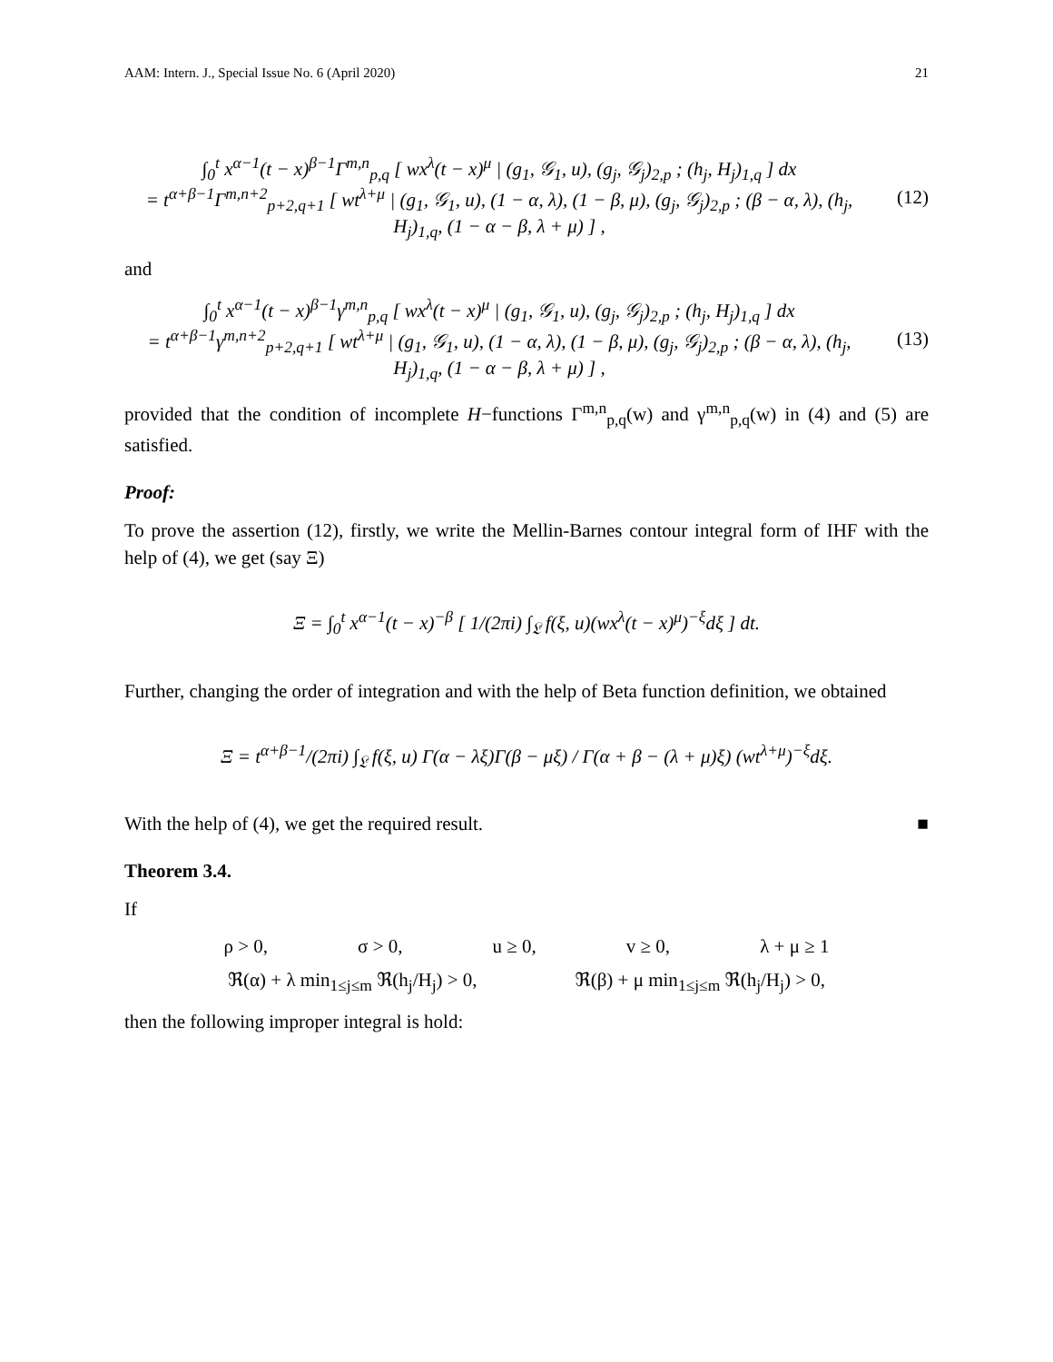AAM: Intern. J., Special Issue No. 6 (April 2020) 21
∫<sub>0</sub><sup>t</sup> x<sup>α−1</sup>(t − x)<sup>β−1</sup>Γ<sup>m,n</sup><sub>p,q</sub> [ wx<sup>λ</sup>(t − x)<sup>μ</sup> | (g<sub>1</sub>, 𝒢<sub>1</sub>, u), (g<sub>j</sub>, 𝒢<sub>j</sub>)<sub>2,p</sub> ; (h<sub>j</sub>, H<sub>j</sub>)<sub>1,q</sub> ] dx
= t<sup>α+β−1</sup>Γ<sup>m,n+2</sup><sub>p+2,q+1</sub> [ wt<sup>λ+μ</sup> | (g<sub>1</sub>, 𝒢<sub>1</sub>, u), (1 − α, λ), (1 − β, μ), (g<sub>j</sub>, 𝒢<sub>j</sub>)<sub>2,p</sub> ; (β − α, λ), (h<sub>j</sub>, H<sub>j</sub>)<sub>1,q</sub>, (1 − α − β, λ + μ) ] ,
(12)
and
∫<sub>0</sub><sup>t</sup> x<sup>α−1</sup>(t − x)<sup>β−1</sup>γ<sup>m,n</sup><sub>p,q</sub> [ wx<sup>λ</sup>(t − x)<sup>μ</sup> | (g<sub>1</sub>, 𝒢<sub>1</sub>, u), (g<sub>j</sub>, 𝒢<sub>j</sub>)<sub>2,p</sub> ; (h<sub>j</sub>, H<sub>j</sub>)<sub>1,q</sub> ] dx
= t<sup>α+β−1</sup>γ<sup>m,n+2</sup><sub>p+2,q+1</sub> [ wt<sup>λ+μ</sup> | (g<sub>1</sub>, 𝒢<sub>1</sub>, u), (1 − α, λ), (1 − β, μ), (g<sub>j</sub>, 𝒢<sub>j</sub>)<sub>2,p</sub> ; (β − α, λ), (h<sub>j</sub>, H<sub>j</sub>)<sub>1,q</sub>, (1 − α − β, λ + μ) ] ,
(13)
provided that the condition of incomplete H−functions Γ<sup>m,n</sup><sub>p,q</sub>(w) and γ<sup>m,n</sup><sub>p,q</sub>(w) in (4) and (5) are satisfied.
Proof:
To prove the assertion (12), firstly, we write the Mellin-Barnes contour integral form of IHF with the help of (4), we get (say Ξ)
Ξ = ∫<sub>0</sub><sup>t</sup> x<sup>α−1</sup>(t − x)<sup>−β</sup> [ 1/(2πi) ∫<sub>𝔏</sub> f(ξ, u)(wx<sup>λ</sup>(t − x)<sup>μ</sup>)<sup>−ξ</sup>dξ ] dt.
Further, changing the order of integration and with the help of Beta function definition, we obtained
Ξ = t<sup>α+β−1</sup>/(2πi) ∫<sub>𝔏</sub> f(ξ, u) Γ(α − λξ)Γ(β − μξ) / Γ(α + β − (λ + μ)ξ) (wt<sup>λ+μ</sup>)<sup>−ξ</sup>dξ.
With the help of (4), we get the required result. ■
Theorem 3.4.
If
ρ > 0, σ > 0, u ≥ 0, v ≥ 0, λ + μ ≥ 1
ℜ(α) + λ min<sub>1≤j≤m</sub> ℜ(h<sub>j</sub>/H<sub>j</sub>) > 0, ℜ(β) + μ min<sub>1≤j≤m</sub> ℜ(h<sub>j</sub>/H<sub>j</sub>) > 0,
then the following improper integral is hold: